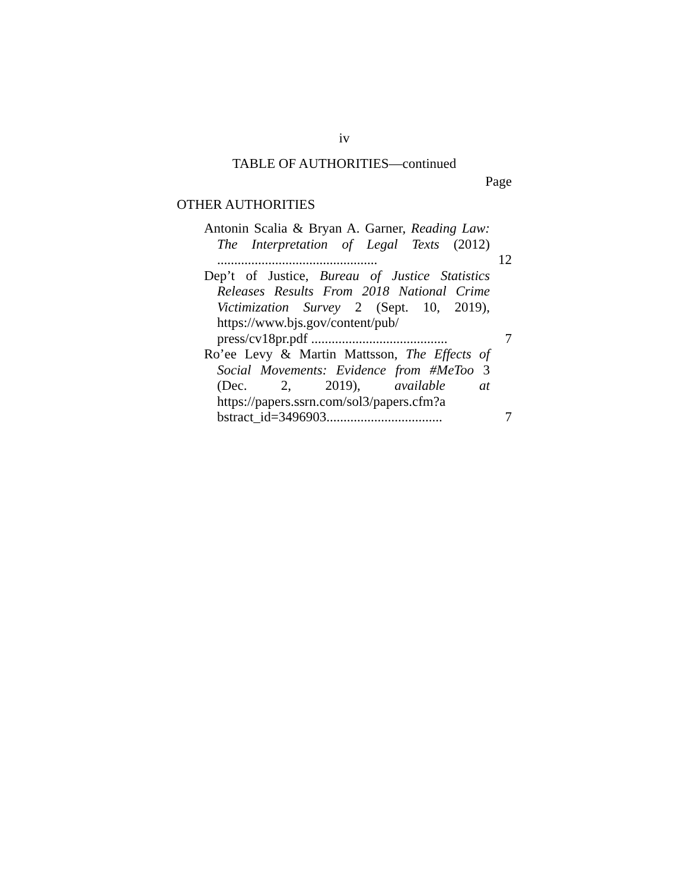iv
TABLE OF AUTHORITIES—continued
Page
OTHER AUTHORITIES
Antonin Scalia & Bryan A. Garner, Reading Law: The Interpretation of Legal Texts (2012) ...............................................
12
Dep’t of Justice, Bureau of Justice Statistics Releases Results From 2018 National Crime Victimization Survey 2 (Sept. 10, 2019), https://www.bjs.gov/content/pub/ press/cv18pr.pdf ........................................
7
Ro’ee Levy & Martin Mattsson, The Effects of Social Movements: Evidence from #MeToo 3 (Dec. 2, 2019), available at https://papers.ssrn.com/sol3/papers.cfm?a bstract_id=3496903..................................
7